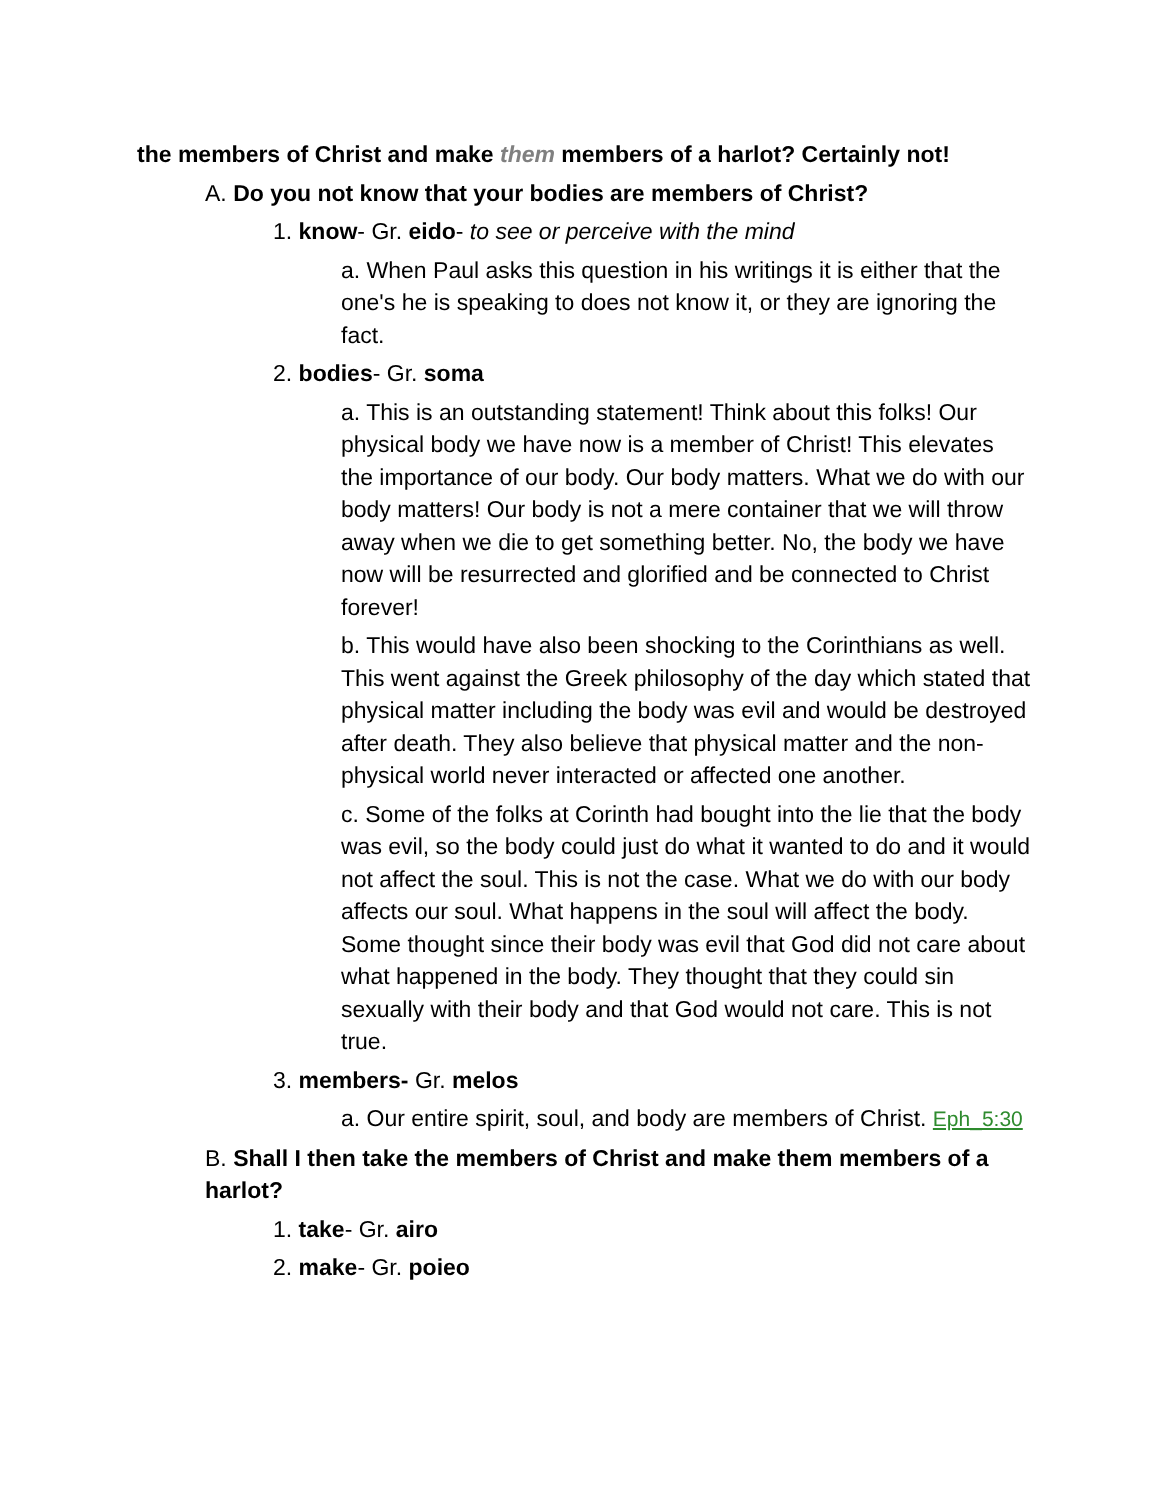the members of Christ and make them members of a harlot? Certainly not!
A. Do you not know that your bodies are members of Christ?
1. know- Gr. eido- to see or perceive with the mind
a. When Paul asks this question in his writings it is either that the one's he is speaking to does not know it, or they are ignoring the fact.
2. bodies- Gr. soma
a. This is an outstanding statement! Think about this folks! Our physical body we have now is a member of Christ! This elevates the importance of our body. Our body matters. What we do with our body matters! Our body is not a mere container that we will throw away when we die to get something better. No, the body we have now will be resurrected and glorified and be connected to Christ forever!
b. This would have also been shocking to the Corinthians as well. This went against the Greek philosophy of the day which stated that physical matter including the body was evil and would be destroyed after death. They also believe that physical matter and the non-physical world never interacted or affected one another.
c. Some of the folks at Corinth had bought into the lie that the body was evil, so the body could just do what it wanted to do and it would not affect the soul. This is not the case. What we do with our body affects our soul. What happens in the soul will affect the body. Some thought since their body was evil that God did not care about what happened in the body. They thought that they could sin sexually with their body and that God would not care. This is not true.
3. members- Gr. melos
a. Our entire spirit, soul, and body are members of Christ. Eph_5:30
B. Shall I then take the members of Christ and make them members of a harlot?
1. take- Gr. airo
2. make- Gr. poieo